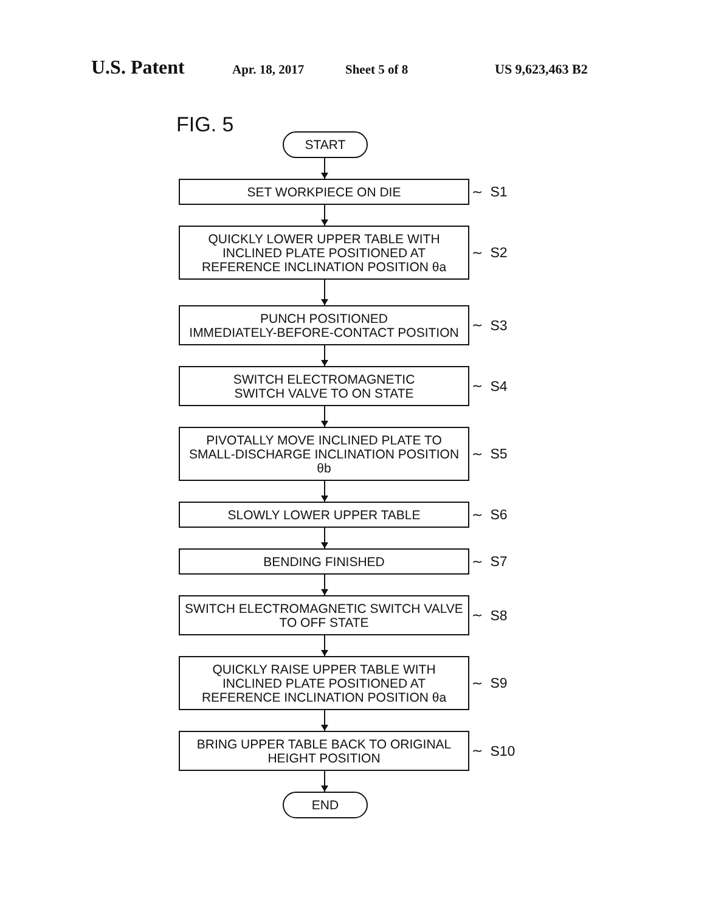U.S. Patent Apr. 18, 2017 Sheet 5 of 8 US 9,623,463 B2
FIG. 5
START
SET WORKPIECE ON DIE
∼ S1
QUICKLY LOWER UPPER TABLE WITH INCLINED PLATE POSITIONED AT REFERENCE INCLINATION POSITION θa
∼ S2
PUNCH POSITIONED
IMMEDIATELY-BEFORE-CONTACT POSITION
∼ S3
SWITCH ELECTROMAGNETIC
SWITCH VALVE TO ON STATE
∼ S4
PIVOTALLY MOVE INCLINED PLATE TO
SMALL-DISCHARGE INCLINATION POSITION θb
∼ S5
SLOWLY LOWER UPPER TABLE
∼ S6
BENDING FINISHED
∼ S7
SWITCH ELECTROMAGNETIC SWITCH VALVE
TO OFF STATE
∼ S8
QUICKLY RAISE UPPER TABLE WITH INCLINED PLATE POSITIONED AT REFERENCE INCLINATION POSITION θa
∼ S9
BRING UPPER TABLE BACK TO ORIGINAL
HEIGHT POSITION
∼ S10
END